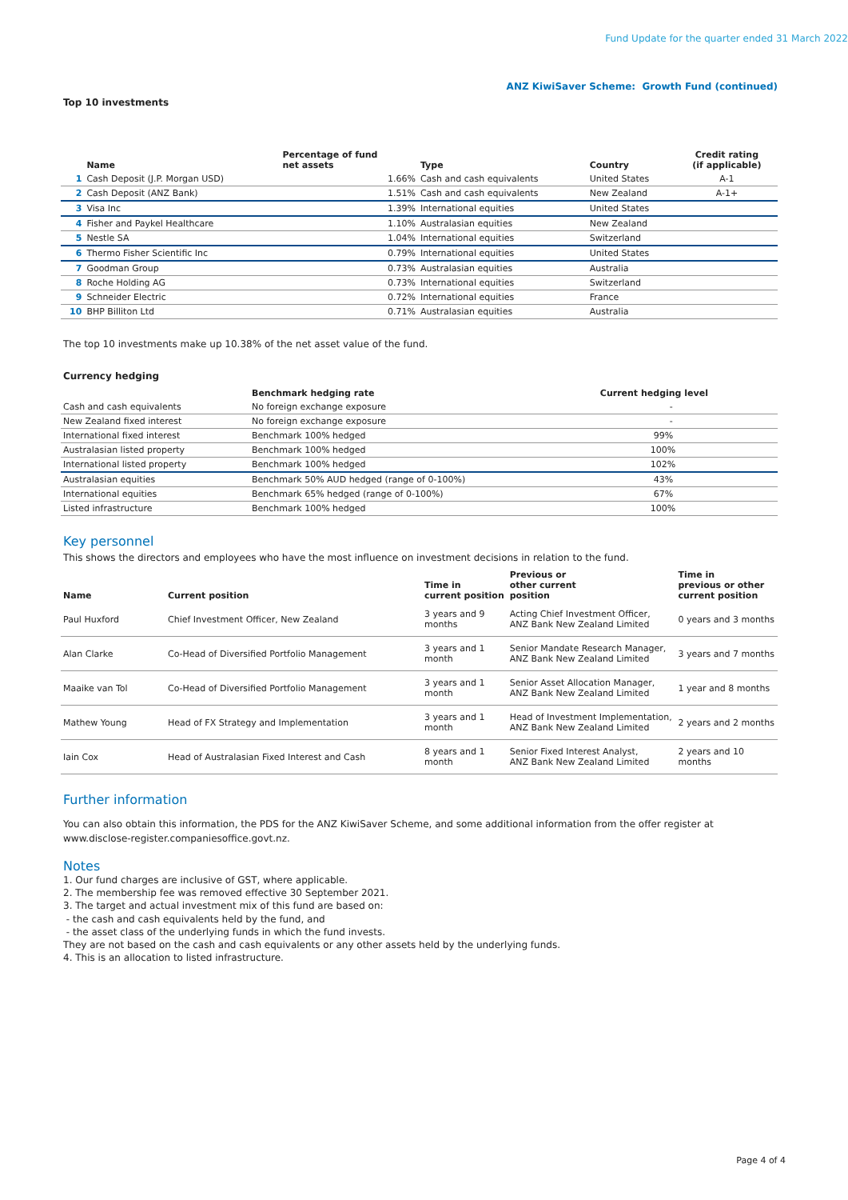Fund Update for the quarter ended 31 March 2022
ANZ KiwiSaver Scheme: Growth Fund (continued)
Top 10 investments
| | Name | Percentage of fund net assets | Type | Country | Credit rating (if applicable) |
| --- | --- | --- | --- | --- | --- |
| 1 | Cash Deposit (J.P. Morgan USD) | 1.66% | Cash and cash equivalents | United States | A-1 |
| 2 | Cash Deposit (ANZ Bank) | 1.51% | Cash and cash equivalents | New Zealand | A-1+ |
| 3 | Visa Inc | 1.39% | International equities | United States | |
| 4 | Fisher and Paykel Healthcare | 1.10% | Australasian equities | New Zealand | |
| 5 | Nestle SA | 1.04% | International equities | Switzerland | |
| 6 | Thermo Fisher Scientific Inc | 0.79% | International equities | United States | |
| 7 | Goodman Group | 0.73% | Australasian equities | Australia | |
| 8 | Roche Holding AG | 0.73% | International equities | Switzerland | |
| 9 | Schneider Electric | 0.72% | International equities | France | |
| 10 | BHP Billiton Ltd | 0.71% | Australasian equities | Australia | |
The top 10 investments make up 10.38% of the net asset value of the fund.
Currency hedging
| | Benchmark hedging rate | Current hedging level |
| --- | --- | --- |
| Cash and cash equivalents | No foreign exchange exposure | - |
| New Zealand fixed interest | No foreign exchange exposure | - |
| International fixed interest | Benchmark 100% hedged | 99% |
| Australasian listed property | Benchmark 100% hedged | 100% |
| International listed property | Benchmark 100% hedged | 102% |
| Australasian equities | Benchmark 50% AUD hedged (range of 0-100%) | 43% |
| International equities | Benchmark 65% hedged (range of 0-100%) | 67% |
| Listed infrastructure | Benchmark 100% hedged | 100% |
Key personnel
This shows the directors and employees who have the most influence on investment decisions in relation to the fund.
| Name | Current position | Time in current position | Previous or other current position | Time in previous or other current position |
| --- | --- | --- | --- | --- |
| Paul Huxford | Chief Investment Officer, New Zealand | 3 years and 9 months | Acting Chief Investment Officer, ANZ Bank New Zealand Limited | 0 years and 3 months |
| Alan Clarke | Co-Head of Diversified Portfolio Management | 3 years and 1 month | Senior Mandate Research Manager, ANZ Bank New Zealand Limited | 3 years and 7 months |
| Maaike van Tol | Co-Head of Diversified Portfolio Management | 3 years and 1 month | Senior Asset Allocation Manager, ANZ Bank New Zealand Limited | 1 year and 8 months |
| Mathew Young | Head of FX Strategy and Implementation | 3 years and 1 month | Head of Investment Implementation, ANZ Bank New Zealand Limited | 2 years and 2 months |
| Iain Cox | Head of Australasian Fixed Interest and Cash | 8 years and 1 month | Senior Fixed Interest Analyst, ANZ Bank New Zealand Limited | 2 years and 10 months |
Further information
You can also obtain this information, the PDS for the ANZ KiwiSaver Scheme, and some additional information from the offer register at www.disclose-register.companiesoffice.govt.nz.
Notes
1. Our fund charges are inclusive of GST, where applicable.
2. The membership fee was removed effective 30 September 2021.
3. The target and actual investment mix of this fund are based on:
- the cash and cash equivalents held by the fund, and
- the asset class of the underlying funds in which the fund invests.
They are not based on the cash and cash equivalents or any other assets held by the underlying funds.
4. This is an allocation to listed infrastructure.
Page 4 of 4